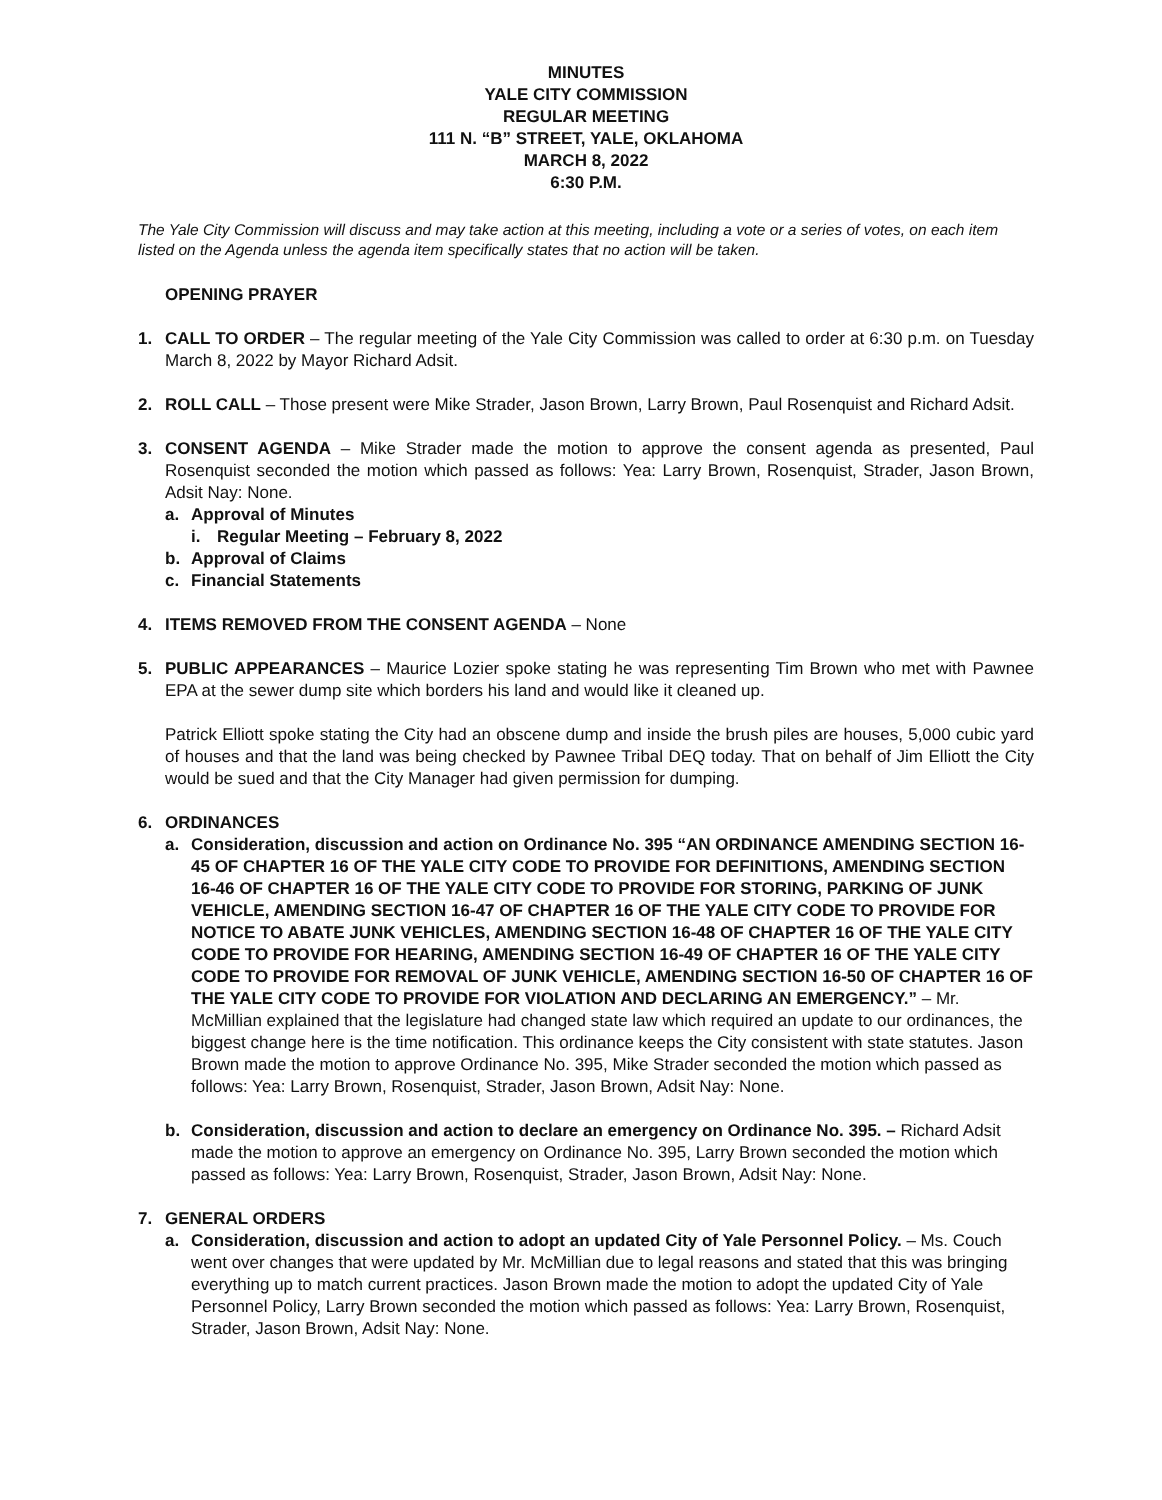MINUTES
YALE CITY COMMISSION
REGULAR MEETING
111 N. “B” STREET, YALE, OKLAHOMA
MARCH 8, 2022
6:30 P.M.
The Yale City Commission will discuss and may take action at this meeting, including a vote or a series of votes, on each item listed on the Agenda unless the agenda item specifically states that no action will be taken.
OPENING PRAYER
1. CALL TO ORDER – The regular meeting of the Yale City Commission was called to order at 6:30 p.m. on Tuesday March 8, 2022 by Mayor Richard Adsit.
2. ROLL CALL – Those present were Mike Strader, Jason Brown, Larry Brown, Paul Rosenquist and Richard Adsit.
3. CONSENT AGENDA – Mike Strader made the motion to approve the consent agenda as presented, Paul Rosenquist seconded the motion which passed as follows: Yea: Larry Brown, Rosenquist, Strader, Jason Brown, Adsit Nay: None.
a. Approval of Minutes
i. Regular Meeting – February 8, 2022
b. Approval of Claims
c. Financial Statements
4. ITEMS REMOVED FROM THE CONSENT AGENDA – None
5. PUBLIC APPEARANCES – Maurice Lozier spoke stating he was representing Tim Brown who met with Pawnee EPA at the sewer dump site which borders his land and would like it cleaned up.
Patrick Elliott spoke stating the City had an obscene dump and inside the brush piles are houses, 5,000 cubic yard of houses and that the land was being checked by Pawnee Tribal DEQ today. That on behalf of Jim Elliott the City would be sued and that the City Manager had given permission for dumping.
6. ORDINANCES
a. Consideration, discussion and action on Ordinance No. 395 “AN ORDINANCE AMENDING SECTION 16-45 OF CHAPTER 16 OF THE YALE CITY CODE TO PROVIDE FOR DEFINITIONS, AMENDING SECTION 16-46 OF CHAPTER 16 OF THE YALE CITY CODE TO PROVIDE FOR STORING, PARKING OF JUNK VEHICLE, AMENDING SECTION 16-47 OF CHAPTER 16 OF THE YALE CITY CODE TO PROVIDE FOR NOTICE TO ABATE JUNK VEHICLES, AMENDING SECTION 16-48 OF CHAPTER 16 OF THE YALE CITY CODE TO PROVIDE FOR HEARING, AMENDING SECTION 16-49 OF CHAPTER 16 OF THE YALE CITY CODE TO PROVIDE FOR REMOVAL OF JUNK VEHICLE, AMENDING SECTION 16-50 OF CHAPTER 16 OF THE YALE CITY CODE TO PROVIDE FOR VIOLATION AND DECLARING AN EMERGENCY.” – Mr. McMillian explained that the legislature had changed state law which required an update to our ordinances, the biggest change here is the time notification. This ordinance keeps the City consistent with state statutes. Jason Brown made the motion to approve Ordinance No. 395, Mike Strader seconded the motion which passed as follows: Yea: Larry Brown, Rosenquist, Strader, Jason Brown, Adsit Nay: None.
b. Consideration, discussion and action to declare an emergency on Ordinance No. 395. – Richard Adsit made the motion to approve an emergency on Ordinance No. 395, Larry Brown seconded the motion which passed as follows: Yea: Larry Brown, Rosenquist, Strader, Jason Brown, Adsit Nay: None.
7. GENERAL ORDERS
a. Consideration, discussion and action to adopt an updated City of Yale Personnel Policy. – Ms. Couch went over changes that were updated by Mr. McMillian due to legal reasons and stated that this was bringing everything up to match current practices. Jason Brown made the motion to adopt the updated City of Yale Personnel Policy, Larry Brown seconded the motion which passed as follows: Yea: Larry Brown, Rosenquist, Strader, Jason Brown, Adsit Nay: None.